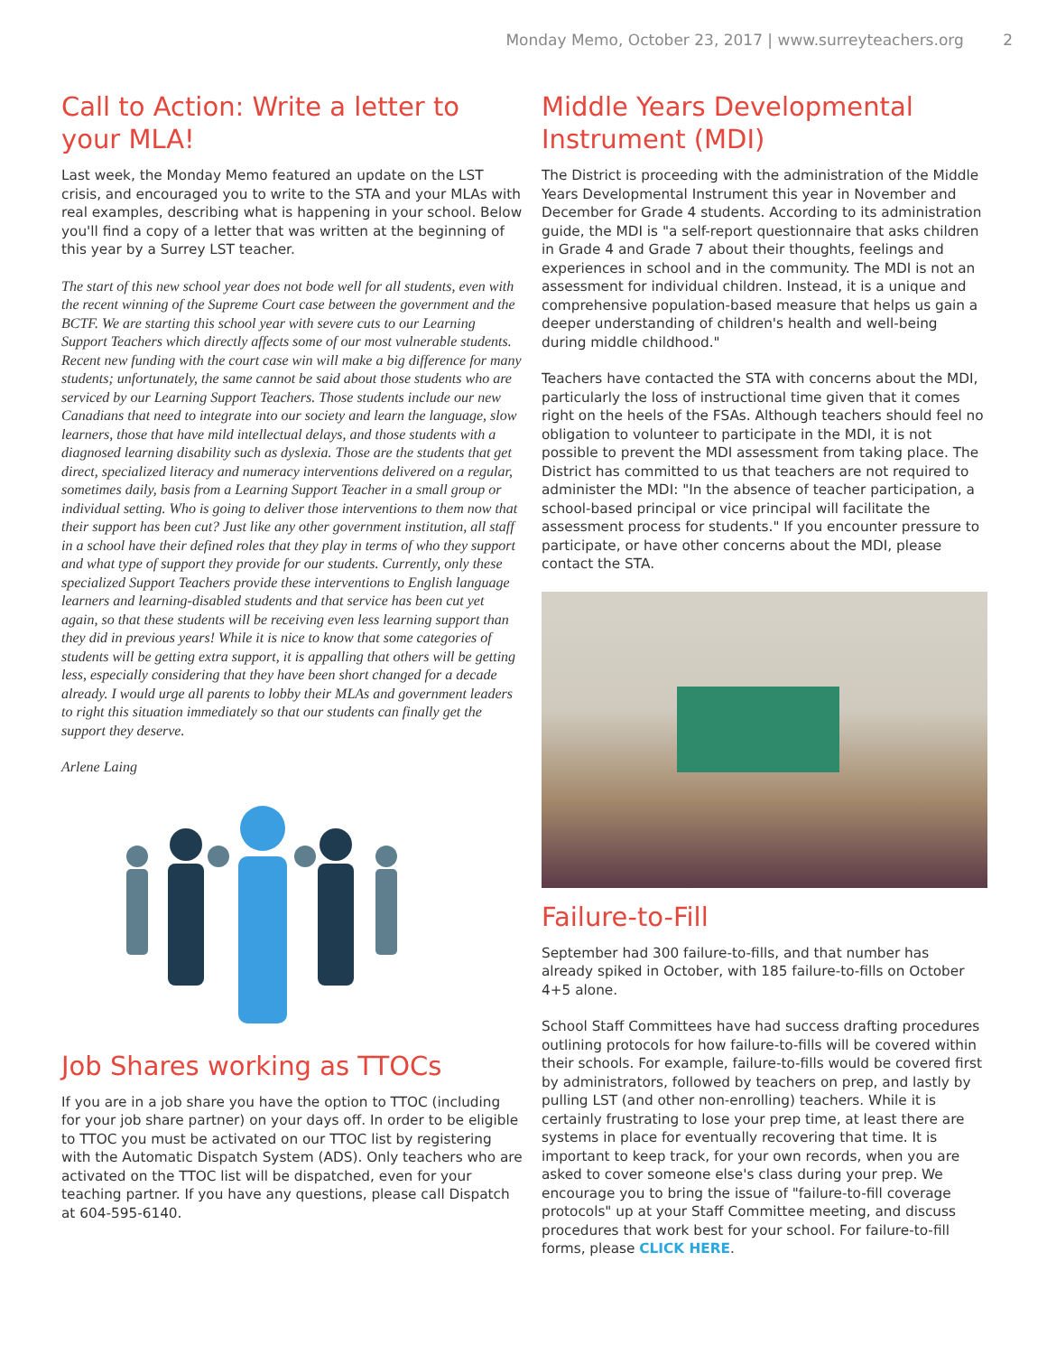Monday Memo, October 23, 2017 | www.surreyteachers.org 2
Call to Action: Write a letter to your MLA!
Last week, the Monday Memo featured an update on the LST crisis, and encouraged you to write to the STA and your MLAs with real examples, describing what is happening in your school. Below you'll find a copy of a letter that was written at the beginning of this year by a Surrey LST teacher.
The start of this new school year does not bode well for all students, even with the recent winning of the Supreme Court case between the government and the BCTF. We are starting this school year with severe cuts to our Learning Support Teachers which directly affects some of our most vulnerable students. Recent new funding with the court case win will make a big difference for many students; unfortunately, the same cannot be said about those students who are serviced by our Learning Support Teachers. Those students include our new Canadians that need to integrate into our society and learn the language, slow learners, those that have mild intellectual delays, and those students with a diagnosed learning disability such as dyslexia. Those are the students that get direct, specialized literacy and numeracy interventions delivered on a regular, sometimes daily, basis from a Learning Support Teacher in a small group or individual setting. Who is going to deliver those interventions to them now that their support has been cut? Just like any other government institution, all staff in a school have their defined roles that they play in terms of who they support and what type of support they provide for our students. Currently, only these specialized Support Teachers provide these interventions to English language learners and learning-disabled students and that service has been cut yet again, so that these students will be receiving even less learning support than they did in previous years! While it is nice to know that some categories of students will be getting extra support, it is appalling that others will be getting less, especially considering that they have been short changed for a decade already. I would urge all parents to lobby their MLAs and government leaders to right this situation immediately so that our students can finally get the support they deserve.
Arlene Laing
Job Shares working as TTOCs
If you are in a job share you have the option to TTOC (including for your job share partner) on your days off. In order to be eligible to TTOC you must be activated on our TTOC list by registering with the Automatic Dispatch System (ADS). Only teachers who are activated on the TTOC list will be dispatched, even for your teaching partner. If you have any questions, please call Dispatch at 604-595-6140.
Middle Years Developmental Instrument (MDI)
The District is proceeding with the administration of the Middle Years Developmental Instrument this year in November and December for Grade 4 students. According to its administration guide, the MDI is "a self-report questionnaire that asks children in Grade 4 and Grade 7 about their thoughts, feelings and experiences in school and in the community. The MDI is not an assessment for individual children. Instead, it is a unique and comprehensive population-based measure that helps us gain a deeper understanding of children's health and well-being during middle childhood."
Teachers have contacted the STA with concerns about the MDI, particularly the loss of instructional time given that it comes right on the heels of the FSAs. Although teachers should feel no obligation to volunteer to participate in the MDI, it is not possible to prevent the MDI assessment from taking place. The District has committed to us that teachers are not required to administer the MDI: "In the absence of teacher participation, a school-based principal or vice principal will facilitate the assessment process for students." If you encounter pressure to participate, or have other concerns about the MDI, please contact the STA.
Failure-to-Fill
September had 300 failure-to-fills, and that number has already spiked in October, with 185 failure-to-fills on October 4+5 alone.
School Staff Committees have had success drafting procedures outlining protocols for how failure-to-fills will be covered within their schools. For example, failure-to-fills would be covered first by administrators, followed by teachers on prep, and lastly by pulling LST (and other non-enrolling) teachers. While it is certainly frustrating to lose your prep time, at least there are systems in place for eventually recovering that time. It is important to keep track, for your own records, when you are asked to cover someone else's class during your prep. We encourage you to bring the issue of "failure-to-fill coverage protocols" up at your Staff Committee meeting, and discuss procedures that work best for your school. For failure-to-fill forms, please CLICK HERE.